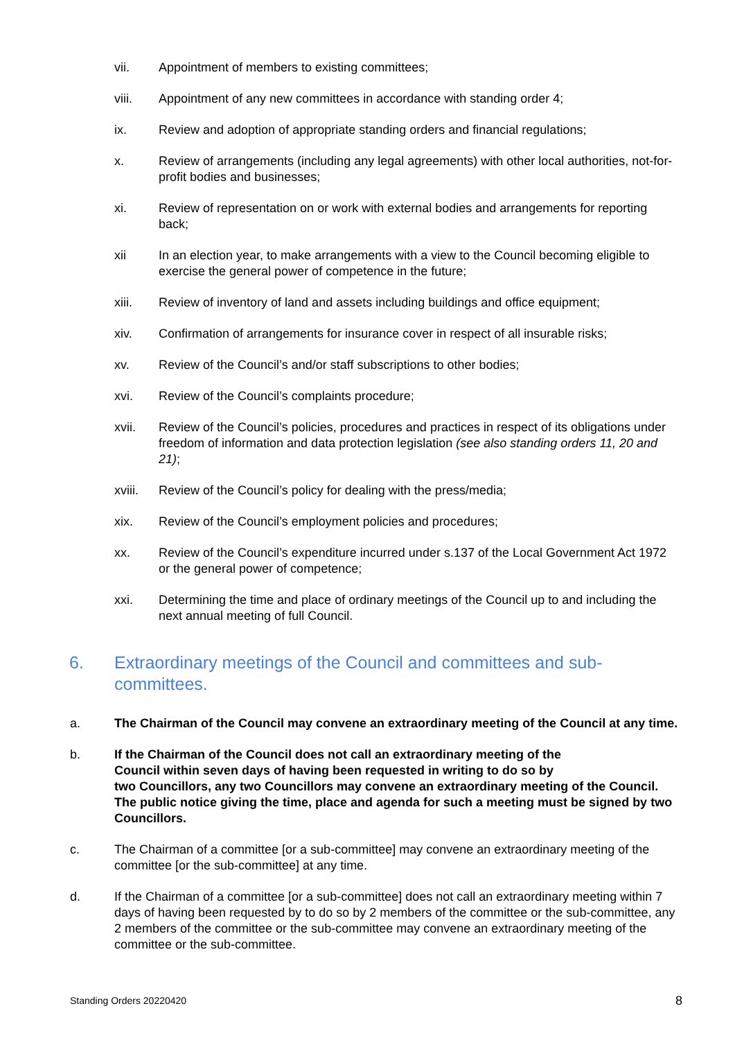vii. Appointment of members to existing committees;
viii. Appointment of any new committees in accordance with standing order 4;
ix. Review and adoption of appropriate standing orders and financial regulations;
x. Review of arrangements (including any legal agreements) with other local authorities, not-for-profit bodies and businesses;
xi. Review of representation on or work with external bodies and arrangements for reporting back;
xii In an election year, to make arrangements with a view to the Council becoming eligible to exercise the general power of competence in the future;
xiii. Review of inventory of land and assets including buildings and office equipment;
xiv. Confirmation of arrangements for insurance cover in respect of all insurable risks;
xv. Review of the Council’s and/or staff subscriptions to other bodies;
xvi. Review of the Council’s complaints procedure;
xvii. Review of the Council’s policies, procedures and practices in respect of its obligations under freedom of information and data protection legislation (see also standing orders 11, 20 and 21);
xviii.
Review of the Council’s policy for dealing with the press/media;
xix. Review of the Council’s employment policies and procedures;
xx. Review of the Council’s expenditure incurred under s.137 of the Local Government Act 1972 or the general power of competence;
xxi. Determining the time and place of ordinary meetings of the Council up to and including the next annual meeting of full Council.
6. Extraordinary meetings of the Council and committees and sub-committees.
a. The Chairman of the Council may convene an extraordinary meeting of the Council at any time.
b. If the Chairman of the Council does not call an extraordinary meeting of the
Council within seven days of having been requested in writing to do so by
two Councillors, any two Councillors may convene an extraordinary meeting of the Council.
The public notice giving the time, place and agenda for such a meeting must be signed by two Councillors.
c. The Chairman of a committee [or a sub-committee] may convene an extraordinary meeting of the committee [or the sub-committee] at any time.
d. If the Chairman of a committee [or a sub-committee] does not call an extraordinary meeting within 7 days of having been requested by to do so by 2 members of the committee or the sub-committee, any 2 members of the committee or the sub-committee may convene an extraordinary meeting of the committee or the sub-committee.
Standing Orders 20220420 8